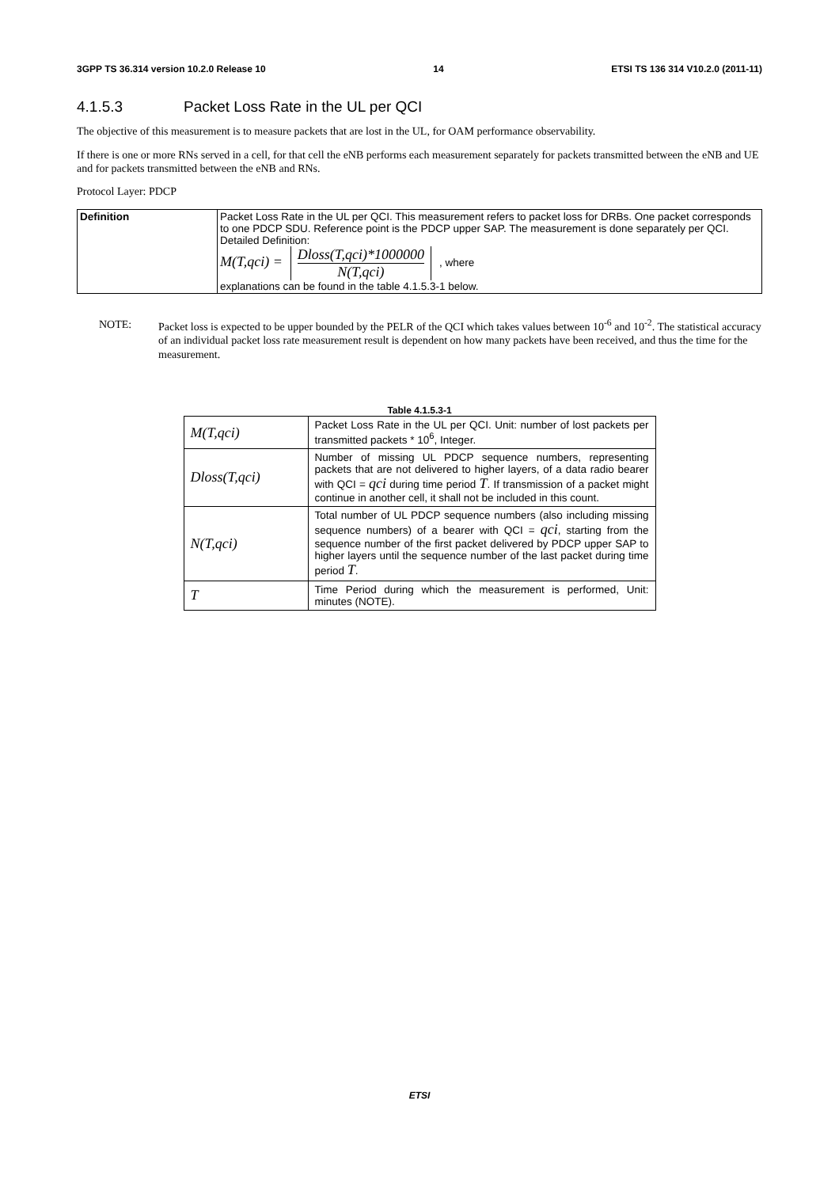3GPP TS 36.314 version 10.2.0 Release 10 14 ETSI TS 136 314 V10.2.0 (2011-11)
4.1.5.3 Packet Loss Rate in the UL per QCI
The objective of this measurement is to measure packets that are lost in the UL, for OAM performance observability.
If there is one or more RNs served in a cell, for that cell the eNB performs each measurement separately for packets transmitted between the eNB and UE and for packets transmitted between the eNB and RNs.
Protocol Layer: PDCP
| Definition | Packet Loss Rate in the UL per QCI. This measurement refers to packet loss for DRBs. One packet corresponds to one PDCP SDU. Reference point is the PDCP upper SAP. The measurement is done separately per QCI. Detailed Definition: M(T,qci) = Dloss(T,qci)*1000000 N(T,qci) , where explanations can be found in the table 4.1.5.3-1 below. |
NOTE: Packet loss is expected to be upper bounded by the PELR of the QCI which takes values between 10<sup>-6</sup> and 10<sup>-2</sup>. The statistical accuracy of an individual packet loss rate measurement result is dependent on how many packets have been received, and thus the time for the measurement.
Table 4.1.5.3-1
| M(T,qci) | Packet Loss Rate in the UL per QCI. Unit: number of lost packets per transmitted packets * 10<sup>6</sup>, Integer. |
| Dloss(T,qci) | Number of missing UL PDCP sequence numbers, representing packets that are not delivered to higher layers, of a data radio bearer with QCI = qci during time period T . If transmission of a packet might continue in another cell, it shall not be included in this count. |
| N(T,qci) | Total number of UL PDCP sequence numbers (also including missing sequence numbers) of a bearer with QCI = qci , starting from the sequence number of the first packet delivered by PDCP upper SAP to higher layers until the sequence number of the last packet during time period T . |
| T | Time Period during which the measurement is performed, Unit: minutes (NOTE). |
ETSI